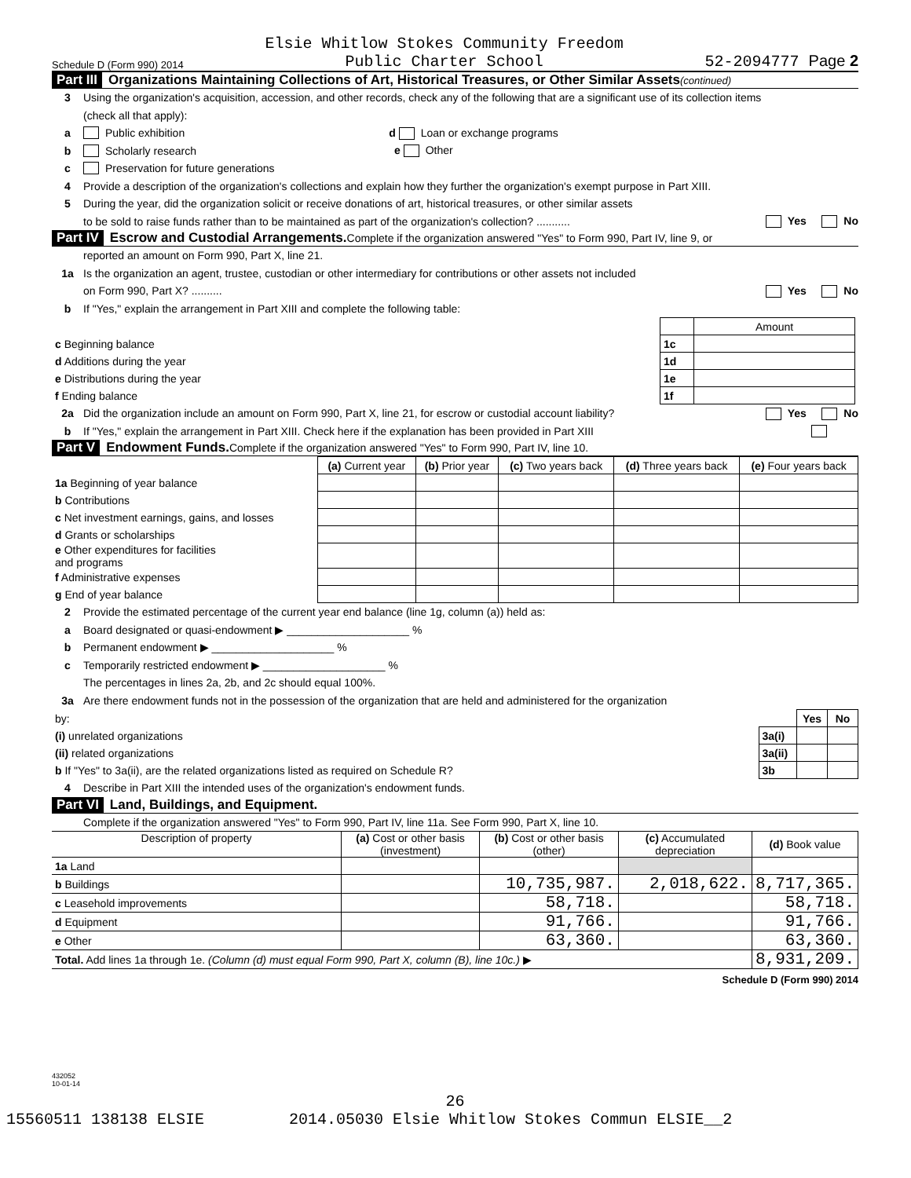Schedule D (Form 990) 2014 Elsie Whitlow Stokes Community Freedom
Public Charter School 52-2094777 Page 2
Part III Organizations Maintaining Collections of Art, Historical Treasures, or Other Similar Assets (continued)
3 Using the organization's acquisition, accession, and other records, check any of the following that are a significant use of its collection items
(check all that apply):
a Public exhibition d Loan or exchange programs
b Scholarly research e Other
c Preservation for future generations
4 Provide a description of the organization's collections and explain how they further the organization's exempt purpose in Part XIII.
5 During the year, did the organization solicit or receive donations of art, historical treasures, or other similar assets
to be sold to raise funds rather than to be maintained as part of the organization's collection? ........... Yes No
Part IV Escrow and Custodial Arrangements. Complete if the organization answered "Yes" to Form 990, Part IV, line 9, or
reported an amount on Form 990, Part X, line 21.
1a Is the organization an agent, trustee, custodian or other intermediary for contributions or other assets not included
on Form 990, Part X? .......... Yes No
b If "Yes," explain the arrangement in Part XIII and complete the following table:
| | | Amount |
| c Beginning balance | 1c | |
| d Additions during the year | 1d | |
| e Distributions during the year | 1e | |
| f Ending balance | 1f | |
2a Did the organization include an amount on Form 990, Part X, line 21, for escrow or custodial account liability? Yes No
b If "Yes," explain the arrangement in Part XIII. Check here if the explanation has been provided in Part XIII
Part V Endowment Funds. Complete if the organization answered "Yes" to Form 990, Part IV, line 10.
| | (a) Current year | (b) Prior year | (c) Two years back | (d) Three years back | (e) Four years back |
| 1a Beginning of year balance | | | | | |
| b Contributions | | | | | |
| c Net investment earnings, gains, and losses | | | | | |
| d Grants or scholarships | | | | | |
| e Other expenditures for facilities and programs | | | | | |
| f Administrative expenses | | | | | |
| g End of year balance | | | | | |
2 Provide the estimated percentage of the current year end balance (line 1g, column (a)) held as:
a Board designated or quasi-endowment ▶ ____________________ %
b Permanent endowment ▶ ____________________ %
c Temporarily restricted endowment ▶ ____________________ %
The percentages in lines 2a, 2b, and 2c should equal 100%.
3a Are there endowment funds not in the possession of the organization that are held and administered for the organization
| by: | | Yes | No |
| (i) unrelated organizations | 3a(i) | | |
| (ii) related organizations | 3a(ii) | | |
| b If "Yes" to 3a(ii), are the related organizations listed as required on Schedule R? | 3b | | |
4 Describe in Part XIII the intended uses of the organization's endowment funds.
Part VI Land, Buildings, and Equipment.
Complete if the organization answered "Yes" to Form 990, Part IV, line 11a. See Form 990, Part X, line 10.
| Description of property | (a) Cost or other basis (investment) | (b) Cost or other basis (other) | (c) Accumulated depreciation | (d) Book value |
| --- | --- | --- | --- | --- |
| 1a Land | | | | |
| b Buildings | | 10,735,987. | 2,018,622. | 8,717,365. |
| c Leasehold improvements | | 58,718. | | 58,718. |
| d Equipment | | 91,766. | | 91,766. |
| e Other | | 63,360. | | 63,360. |
| Total. Add lines 1a through 1e. (Column (d) must equal Form 990, Part X, column (B), line 10c.) ▶ | | | | 8,931,209. |
Schedule D (Form 990) 2014
432052
10-01-14
26
15560511 138138 ELSIE 2014.05030 Elsie Whitlow Stokes Commun ELSIE__2